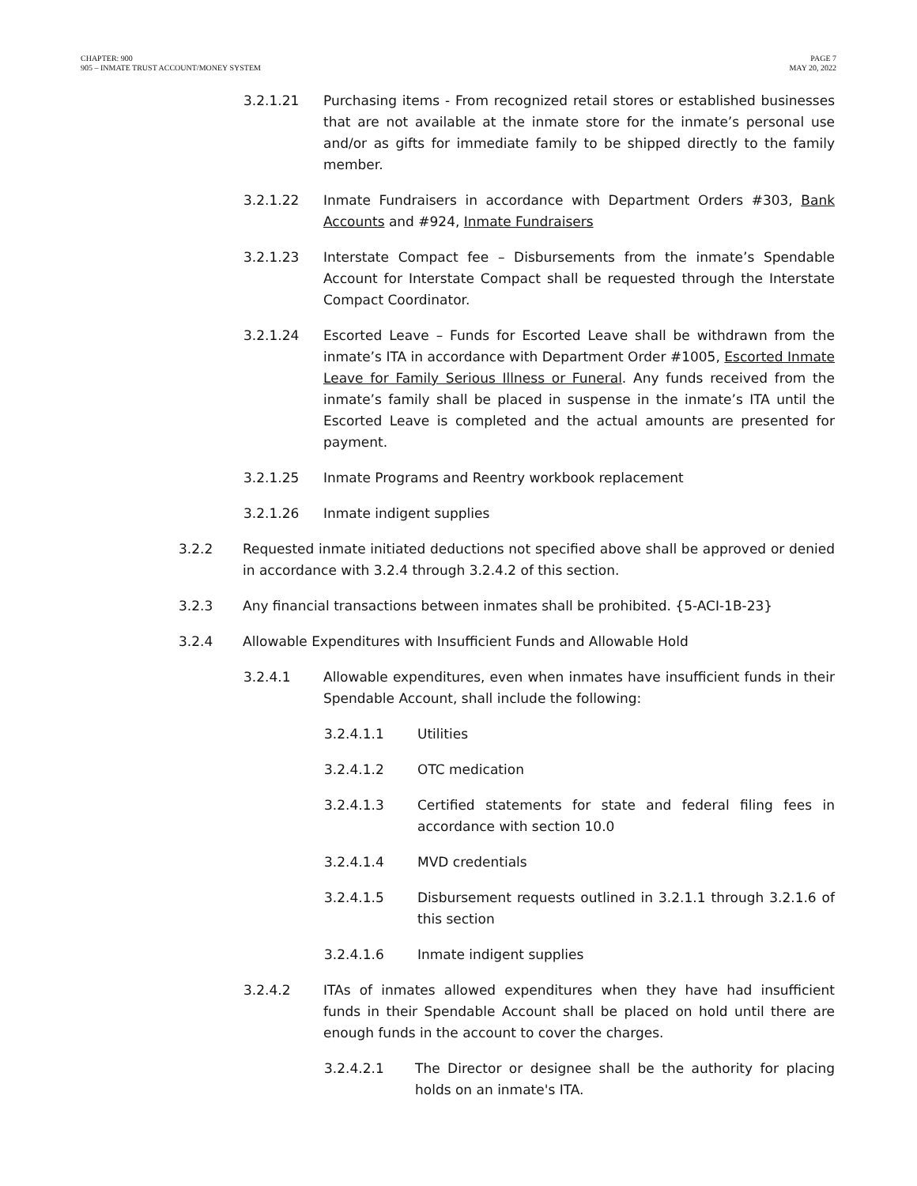CHAPTER: 900
905 – INMATE TRUST ACCOUNT/MONEY SYSTEM
PAGE 7
MAY 20, 2022
3.2.1.21 Purchasing items - From recognized retail stores or established businesses that are not available at the inmate store for the inmate’s personal use and/or as gifts for immediate family to be shipped directly to the family member.
3.2.1.22 Inmate Fundraisers in accordance with Department Orders #303, Bank Accounts and #924, Inmate Fundraisers
3.2.1.23 Interstate Compact fee – Disbursements from the inmate’s Spendable Account for Interstate Compact shall be requested through the Interstate Compact Coordinator.
3.2.1.24 Escorted Leave – Funds for Escorted Leave shall be withdrawn from the inmate’s ITA in accordance with Department Order #1005, Escorted Inmate Leave for Family Serious Illness or Funeral. Any funds received from the inmate’s family shall be placed in suspense in the inmate’s ITA until the Escorted Leave is completed and the actual amounts are presented for payment.
3.2.1.25 Inmate Programs and Reentry workbook replacement
3.2.1.26 Inmate indigent supplies
3.2.2 Requested inmate initiated deductions not specified above shall be approved or denied in accordance with 3.2.4 through 3.2.4.2 of this section.
3.2.3 Any financial transactions between inmates shall be prohibited. {5-ACI-1B-23}
3.2.4 Allowable Expenditures with Insufficient Funds and Allowable Hold
3.2.4.1 Allowable expenditures, even when inmates have insufficient funds in their Spendable Account, shall include the following:
3.2.4.1.1 Utilities
3.2.4.1.2 OTC medication
3.2.4.1.3 Certified statements for state and federal filing fees in accordance with section 10.0
3.2.4.1.4 MVD credentials
3.2.4.1.5 Disbursement requests outlined in 3.2.1.1 through 3.2.1.6 of this section
3.2.4.1.6 Inmate indigent supplies
3.2.4.2 ITAs of inmates allowed expenditures when they have had insufficient funds in their Spendable Account shall be placed on hold until there are enough funds in the account to cover the charges.
3.2.4.2.1 The Director or designee shall be the authority for placing holds on an inmate's ITA.